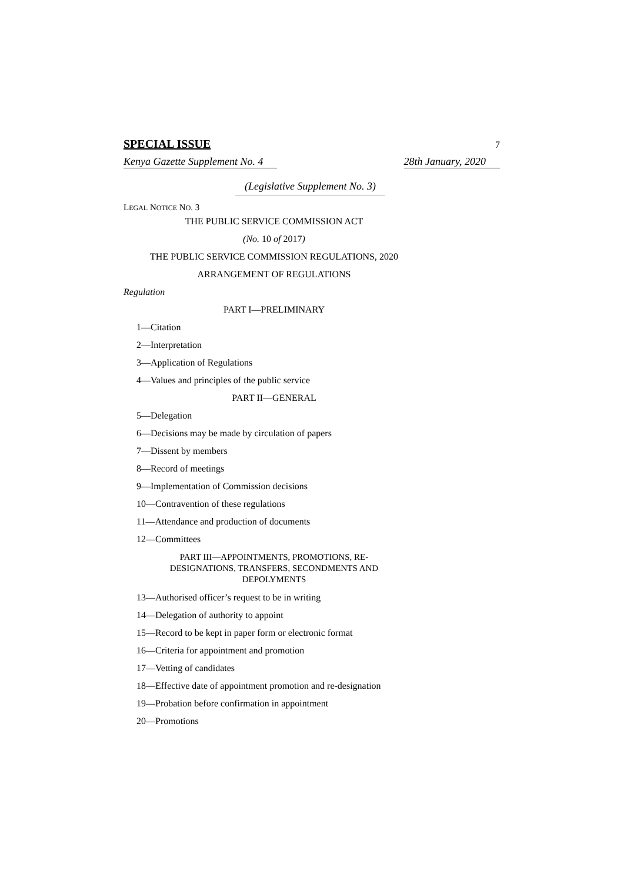SPECIAL ISSUE 7
Kenya Gazette Supplement No. 4 28th January, 2020
(Legislative Supplement No. 3)
LEGAL NOTICE NO. 3
THE PUBLIC SERVICE COMMISSION ACT
(No. 10 of 2017)
THE PUBLIC SERVICE COMMISSION REGULATIONS, 2020
ARRANGEMENT OF REGULATIONS
Regulation
PART I—PRELIMINARY
1—Citation
2—Interpretation
3—Application of Regulations
4—Values and principles of the public service
PART II—GENERAL
5—Delegation
6—Decisions may be made by circulation of papers
7—Dissent by members
8—Record of meetings
9—Implementation of Commission decisions
10—Contravention of these regulations
11—Attendance and production of documents
12—Committees
PART III—APPOINTMENTS, PROMOTIONS, RE-DESIGNATIONS, TRANSFERS, SECONDMENTS AND DEPOLYMENTS
13—Authorised officer’s request to be in writing
14—Delegation of authority to appoint
15—Record to be kept in paper form or electronic format
16—Criteria for appointment and promotion
17—Vetting of candidates
18—Effective date of appointment promotion and re-designation
19—Probation before confirmation in appointment
20—Promotions